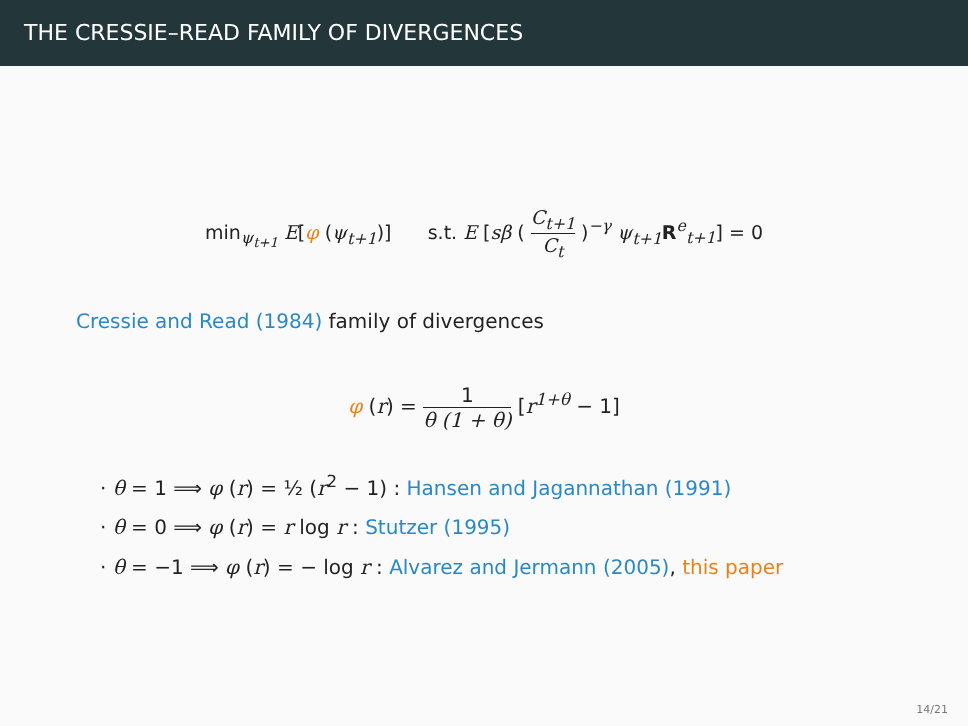THE CRESSIE–READ FAMILY OF DIVERGENCES
min<sub>ψ<sub>t+1</sub></sub> E[φ (ψ<sub>t+1</sub>)] s.t. E [sβ ( C<sub>t+1</sub> C<sub>t</sub> )<sup>−γ</sup> ψ<sub>t+1</sub> R<sup>e</sup><sub>t+1</sub>] = 0
Cressie and Read (1984) family of divergences
φ (r) = 1 θ (1 + θ) [r<sup>1+θ</sup> − 1]
· θ = 1 ⟹ φ (r) = ½ (r<sup>2</sup> − 1) : Hansen and Jagannathan (1991)
· θ = 0 ⟹ φ (r) = r log r : Stutzer (1995)
· θ = −1 ⟹ φ (r) = − log r : Alvarez and Jermann (2005), this paper
14/21